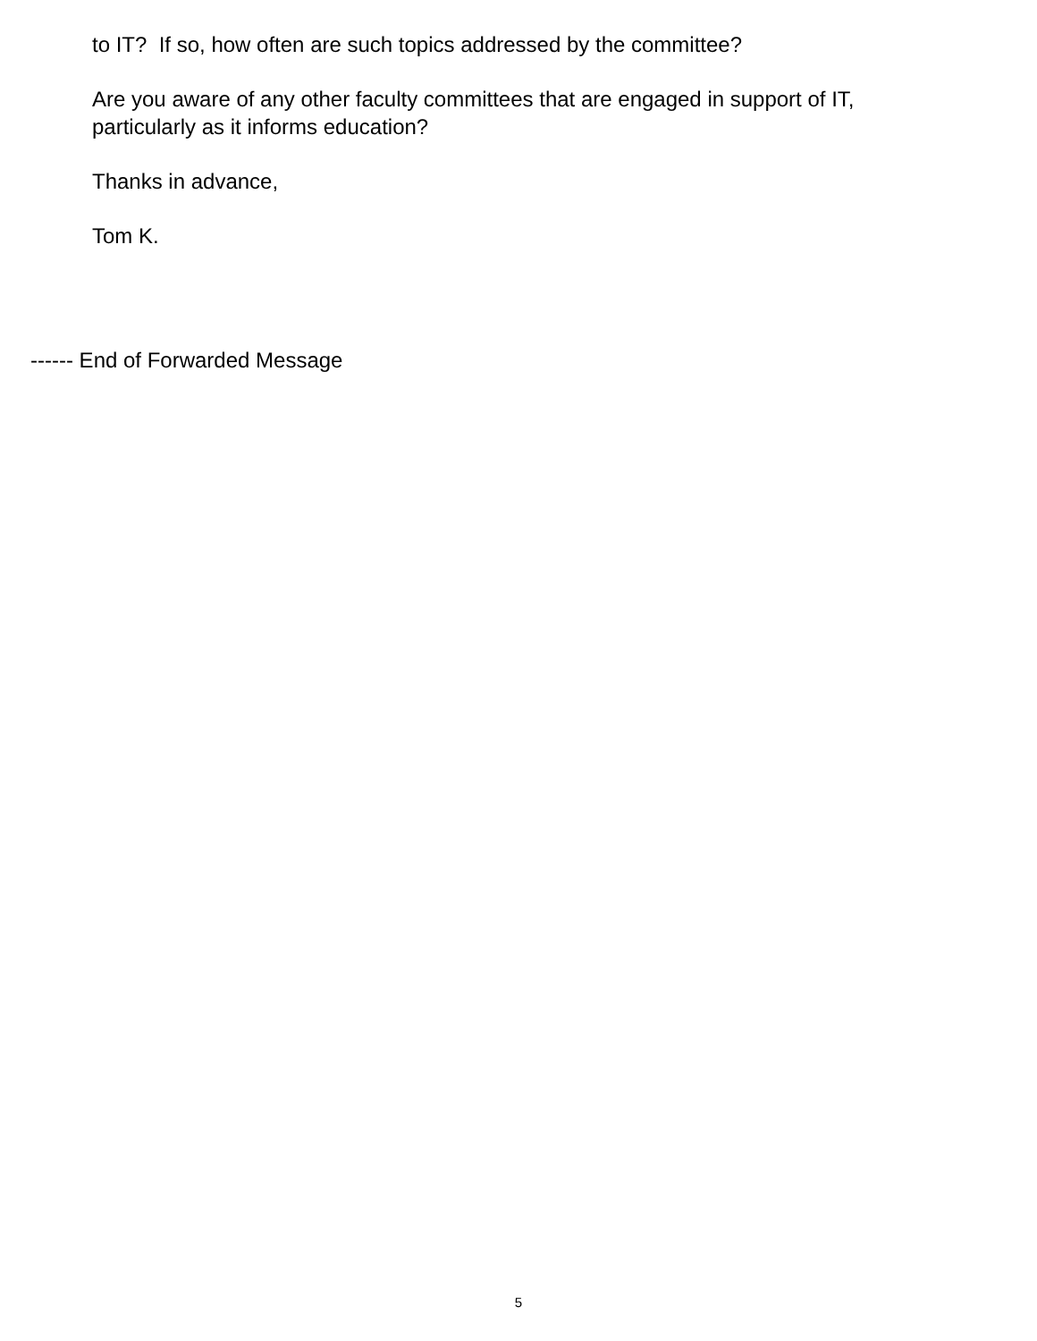to IT? If so, how often are such topics addressed by the committee?
Are you aware of any other faculty committees that are engaged in support of IT,
particularly as it informs education?
Thanks in advance,
Tom K.
------ End of Forwarded Message
5